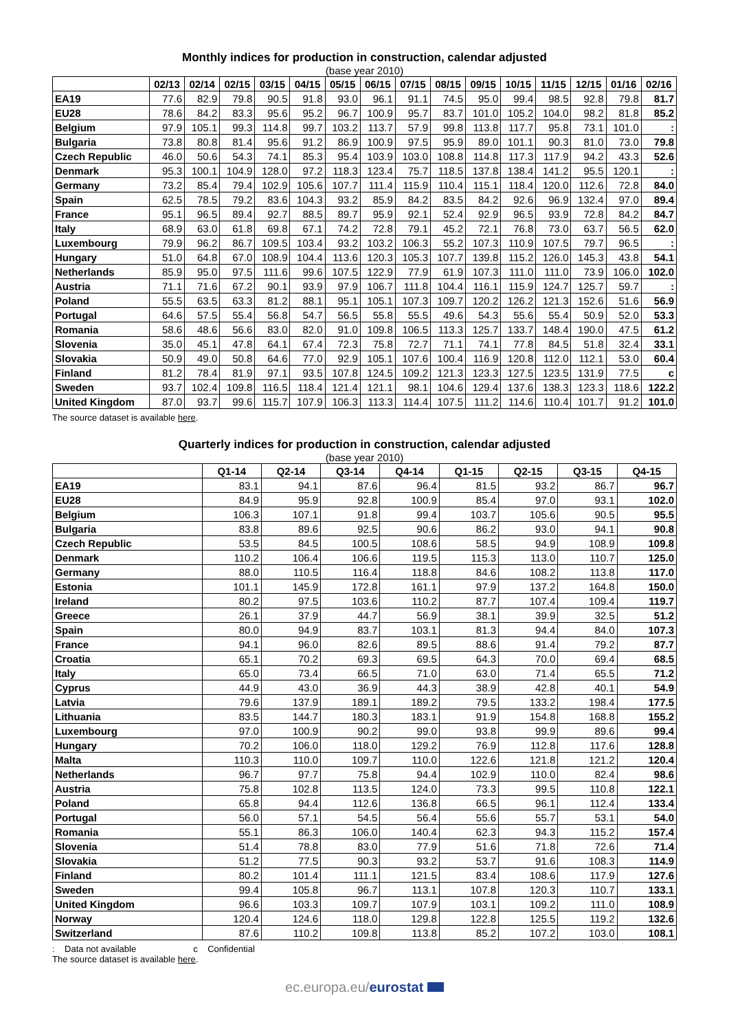Monthly indices for production in construction, calendar adjusted
(base year 2010)
| | 02/13 | 02/14 | 02/15 | 03/15 | 04/15 | 05/15 | 06/15 | 07/15 | 08/15 | 09/15 | 10/15 | 11/15 | 12/15 | 01/16 | 02/16 |
| --- | --- | --- | --- | --- | --- | --- | --- | --- | --- | --- | --- | --- | --- | --- | --- |
| EA19 | 77.6 | 82.9 | 79.8 | 90.5 | 91.8 | 93.0 | 96.1 | 91.1 | 74.5 | 95.0 | 99.4 | 98.5 | 92.8 | 79.8 | 81.7 |
| EU28 | 78.6 | 84.2 | 83.3 | 95.6 | 95.2 | 96.7 | 100.9 | 95.7 | 83.7 | 101.0 | 105.2 | 104.0 | 98.2 | 81.8 | 85.2 |
| Belgium | 97.9 | 105.1 | 99.3 | 114.8 | 99.7 | 103.2 | 113.7 | 57.9 | 99.8 | 113.8 | 117.7 | 95.8 | 73.1 | 101.0 | : |
| Bulgaria | 73.8 | 80.8 | 81.4 | 95.6 | 91.2 | 86.9 | 100.9 | 97.5 | 95.9 | 89.0 | 101.1 | 90.3 | 81.0 | 73.0 | 79.8 |
| Czech Republic | 46.0 | 50.6 | 54.3 | 74.1 | 85.3 | 95.4 | 103.9 | 103.0 | 108.8 | 114.8 | 117.3 | 117.9 | 94.2 | 43.3 | 52.6 |
| Denmark | 95.3 | 100.1 | 104.9 | 128.0 | 97.2 | 118.3 | 123.4 | 75.7 | 118.5 | 137.8 | 138.4 | 141.2 | 95.5 | 120.1 | : |
| Germany | 73.2 | 85.4 | 79.4 | 102.9 | 105.6 | 107.7 | 111.4 | 115.9 | 110.4 | 115.1 | 118.4 | 120.0 | 112.6 | 72.8 | 84.0 |
| Spain | 62.5 | 78.5 | 79.2 | 83.6 | 104.3 | 93.2 | 85.9 | 84.2 | 83.5 | 84.2 | 92.6 | 96.9 | 132.4 | 97.0 | 89.4 |
| France | 95.1 | 96.5 | 89.4 | 92.7 | 88.5 | 89.7 | 95.9 | 92.1 | 52.4 | 92.9 | 96.5 | 93.9 | 72.8 | 84.2 | 84.7 |
| Italy | 68.9 | 63.0 | 61.8 | 69.8 | 67.1 | 74.2 | 72.8 | 79.1 | 45.2 | 72.1 | 76.8 | 73.0 | 63.7 | 56.5 | 62.0 |
| Luxembourg | 79.9 | 96.2 | 86.7 | 109.5 | 103.4 | 93.2 | 103.2 | 106.3 | 55.2 | 107.3 | 110.9 | 107.5 | 79.7 | 96.5 | : |
| Hungary | 51.0 | 64.8 | 67.0 | 108.9 | 104.4 | 113.6 | 120.3 | 105.3 | 107.7 | 139.8 | 115.2 | 126.0 | 145.3 | 43.8 | 54.1 |
| Netherlands | 85.9 | 95.0 | 97.5 | 111.6 | 99.6 | 107.5 | 122.9 | 77.9 | 61.9 | 107.3 | 111.0 | 111.0 | 73.9 | 106.0 | 102.0 |
| Austria | 71.1 | 71.6 | 67.2 | 90.1 | 93.9 | 97.9 | 106.7 | 111.8 | 104.4 | 116.1 | 115.9 | 124.7 | 125.7 | 59.7 | : |
| Poland | 55.5 | 63.5 | 63.3 | 81.2 | 88.1 | 95.1 | 105.1 | 107.3 | 109.7 | 120.2 | 126.2 | 121.3 | 152.6 | 51.6 | 56.9 |
| Portugal | 64.6 | 57.5 | 55.4 | 56.8 | 54.7 | 56.5 | 55.8 | 55.5 | 49.6 | 54.3 | 55.6 | 55.4 | 50.9 | 52.0 | 53.3 |
| Romania | 58.6 | 48.6 | 56.6 | 83.0 | 82.0 | 91.0 | 109.8 | 106.5 | 113.3 | 125.7 | 133.7 | 148.4 | 190.0 | 47.5 | 61.2 |
| Slovenia | 35.0 | 45.1 | 47.8 | 64.1 | 67.4 | 72.3 | 75.8 | 72.7 | 71.1 | 74.1 | 77.8 | 84.5 | 51.8 | 32.4 | 33.1 |
| Slovakia | 50.9 | 49.0 | 50.8 | 64.6 | 77.0 | 92.9 | 105.1 | 107.6 | 100.4 | 116.9 | 120.8 | 112.0 | 112.1 | 53.0 | 60.4 |
| Finland | 81.2 | 78.4 | 81.9 | 97.1 | 93.5 | 107.8 | 124.5 | 109.2 | 121.3 | 123.3 | 127.5 | 123.5 | 131.9 | 77.5 | c |
| Sweden | 93.7 | 102.4 | 109.8 | 116.5 | 118.4 | 121.4 | 121.1 | 98.1 | 104.6 | 129.4 | 137.6 | 138.3 | 123.3 | 118.6 | 122.2 |
| United Kingdom | 87.0 | 93.7 | 99.6 | 115.7 | 107.9 | 106.3 | 113.3 | 114.4 | 107.5 | 111.2 | 114.6 | 110.4 | 101.7 | 91.2 | 101.0 |
The source dataset is available here.
Quarterly indices for production in construction, calendar adjusted
(base year 2010)
| | Q1-14 | Q2-14 | Q3-14 | Q4-14 | Q1-15 | Q2-15 | Q3-15 | Q4-15 |
| --- | --- | --- | --- | --- | --- | --- | --- | --- |
| EA19 | 83.1 | 94.1 | 87.6 | 96.4 | 81.5 | 93.2 | 86.7 | 96.7 |
| EU28 | 84.9 | 95.9 | 92.8 | 100.9 | 85.4 | 97.0 | 93.1 | 102.0 |
| Belgium | 106.3 | 107.1 | 91.8 | 99.4 | 103.7 | 105.6 | 90.5 | 95.5 |
| Bulgaria | 83.8 | 89.6 | 92.5 | 90.6 | 86.2 | 93.0 | 94.1 | 90.8 |
| Czech Republic | 53.5 | 84.5 | 100.5 | 108.6 | 58.5 | 94.9 | 108.9 | 109.8 |
| Denmark | 110.2 | 106.4 | 106.6 | 119.5 | 115.3 | 113.0 | 110.7 | 125.0 |
| Germany | 88.0 | 110.5 | 116.4 | 118.8 | 84.6 | 108.2 | 113.8 | 117.0 |
| Estonia | 101.1 | 145.9 | 172.8 | 161.1 | 97.9 | 137.2 | 164.8 | 150.0 |
| Ireland | 80.2 | 97.5 | 103.6 | 110.2 | 87.7 | 107.4 | 109.4 | 119.7 |
| Greece | 26.1 | 37.9 | 44.7 | 56.9 | 38.1 | 39.9 | 32.5 | 51.2 |
| Spain | 80.0 | 94.9 | 83.7 | 103.1 | 81.3 | 94.4 | 84.0 | 107.3 |
| France | 94.1 | 96.0 | 82.6 | 89.5 | 88.6 | 91.4 | 79.2 | 87.7 |
| Croatia | 65.1 | 70.2 | 69.3 | 69.5 | 64.3 | 70.0 | 69.4 | 68.5 |
| Italy | 65.0 | 73.4 | 66.5 | 71.0 | 63.0 | 71.4 | 65.5 | 71.2 |
| Cyprus | 44.9 | 43.0 | 36.9 | 44.3 | 38.9 | 42.8 | 40.1 | 54.9 |
| Latvia | 79.6 | 137.9 | 189.1 | 189.2 | 79.5 | 133.2 | 198.4 | 177.5 |
| Lithuania | 83.5 | 144.7 | 180.3 | 183.1 | 91.9 | 154.8 | 168.8 | 155.2 |
| Luxembourg | 97.0 | 100.9 | 90.2 | 99.0 | 93.8 | 99.9 | 89.6 | 99.4 |
| Hungary | 70.2 | 106.0 | 118.0 | 129.2 | 76.9 | 112.8 | 117.6 | 128.8 |
| Malta | 110.3 | 110.0 | 109.7 | 110.0 | 122.6 | 121.8 | 121.2 | 120.4 |
| Netherlands | 96.7 | 97.7 | 75.8 | 94.4 | 102.9 | 110.0 | 82.4 | 98.6 |
| Austria | 75.8 | 102.8 | 113.5 | 124.0 | 73.3 | 99.5 | 110.8 | 122.1 |
| Poland | 65.8 | 94.4 | 112.6 | 136.8 | 66.5 | 96.1 | 112.4 | 133.4 |
| Portugal | 56.0 | 57.1 | 54.5 | 56.4 | 55.6 | 55.7 | 53.1 | 54.0 |
| Romania | 55.1 | 86.3 | 106.0 | 140.4 | 62.3 | 94.3 | 115.2 | 157.4 |
| Slovenia | 51.4 | 78.8 | 83.0 | 77.9 | 51.6 | 71.8 | 72.6 | 71.4 |
| Slovakia | 51.2 | 77.5 | 90.3 | 93.2 | 53.7 | 91.6 | 108.3 | 114.9 |
| Finland | 80.2 | 101.4 | 111.1 | 121.5 | 83.4 | 108.6 | 117.9 | 127.6 |
| Sweden | 99.4 | 105.8 | 96.7 | 113.1 | 107.8 | 120.3 | 110.7 | 133.1 |
| United Kingdom | 96.6 | 103.3 | 109.7 | 107.9 | 103.1 | 109.2 | 111.0 | 108.9 |
| Norway | 120.4 | 124.6 | 118.0 | 129.8 | 122.8 | 125.5 | 119.2 | 132.6 |
| Switzerland | 87.6 | 110.2 | 109.8 | 113.8 | 85.2 | 107.2 | 103.0 | 108.1 |
: Data not available c Confidential
The source dataset is available here.
ec.europa.eu/eurostat